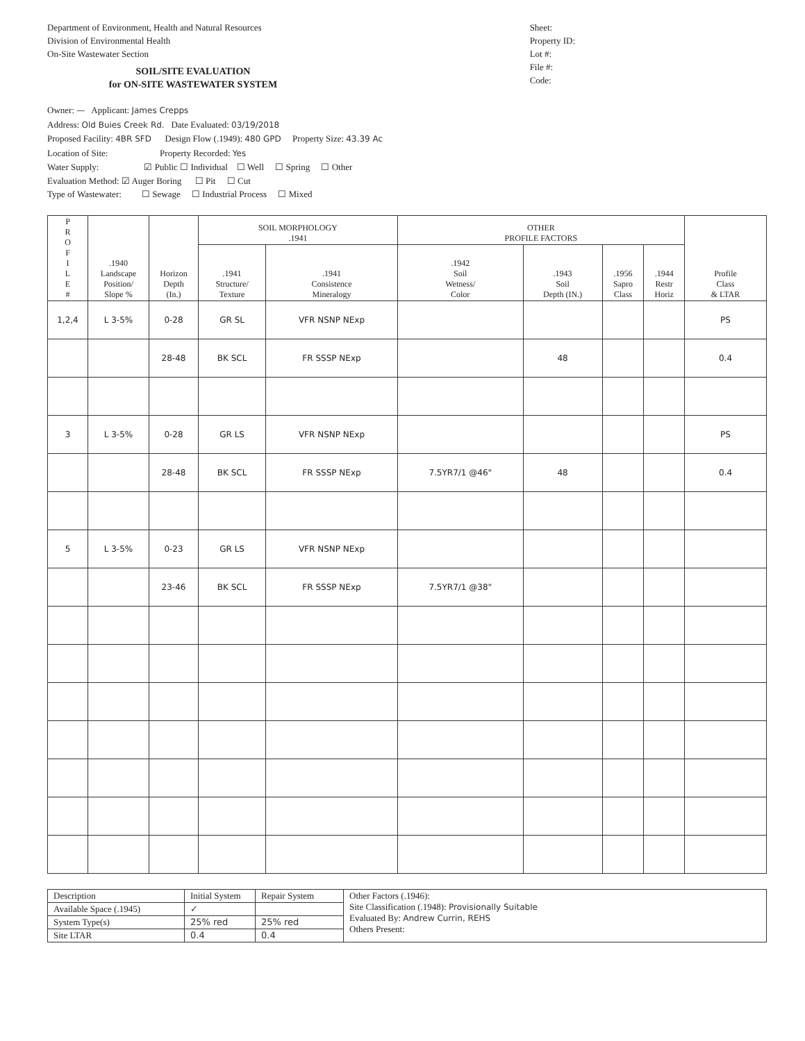Department of Environment, Health and Natural Resources
Division of Environmental Health
On-Site Wastewater Section
SOIL/SITE EVALUATION
for ON-SITE WASTEWATER SYSTEM
Sheet:
Property ID:
Lot #:
File #:
Code:
Owner: — Applicant: James Crepps
Address: Old Buies Creek Rd. Date Evaluated: 03/19/2018
Proposed Facility: 4BR SFD Design Flow (.1949): 480 GPD Property Size: 43.39 Ac
Location of Site: Property Recorded: Yes
Water Supply: ☑ Public ☐ Individual ☐ Well ☐ Spring ☐ Other
Evaluation Method: ☑ Auger Boring ☐ Pit ☐ Cut
Type of Wastewater: ☐ Sewage ☐ Industrial Process ☐ Mixed
| P R O F I L E # | .1940 Landscape Position/ Slope % | Horizon Depth (In.) | SOIL MORPHOLOGY .1941 | | OTHER PROFILE FACTORS | | | | Profile Class & LTAR |
| --- | --- | --- | --- | --- | --- | --- | --- | --- | --- |
| | | | .1941 Structure/ Texture | .1941 Consistence Mineralogy | .1942 Soil Wetness/ Color | .1943 Soil Depth (IN.) | .1956 Sapro Class | .1944 Restr Horiz | |
| 1,2,4 | L 3-5% | 0-28 | GR SL | VFR NSNP NExp | | | | | PS |
| | | 28-48 | BK SCL | FR SSSP NExp | | 48 | | | 0.4 |
| 3 | L 3-5% | 0-28 | GR LS | VFR NSNP NExp | | | | | PS |
| | | 28-48 | BK SCL | FR SSSP NExp | 7.5YR7/1 @46" | 48 | | | 0.4 |
| 5 | L 3-5% | 0-23 | GR LS | VFR NSNP NExp | | | | | |
| | | 23-46 | BK SCL | FR SSSP NExp | 7.5YR7/1 @38" | | | | |
| Description | Initial System | Repair System | Other Factors (.1946): Site Classification (.1948): Provisionally Suitable Evaluated By: Andrew Currin, REHS Others Present: |
| Available Space (.1945) | ✓ | | |
| System Type(s) | 25% red | 25% red | |
| Site LTAR | 0.4 | 0.4 | |